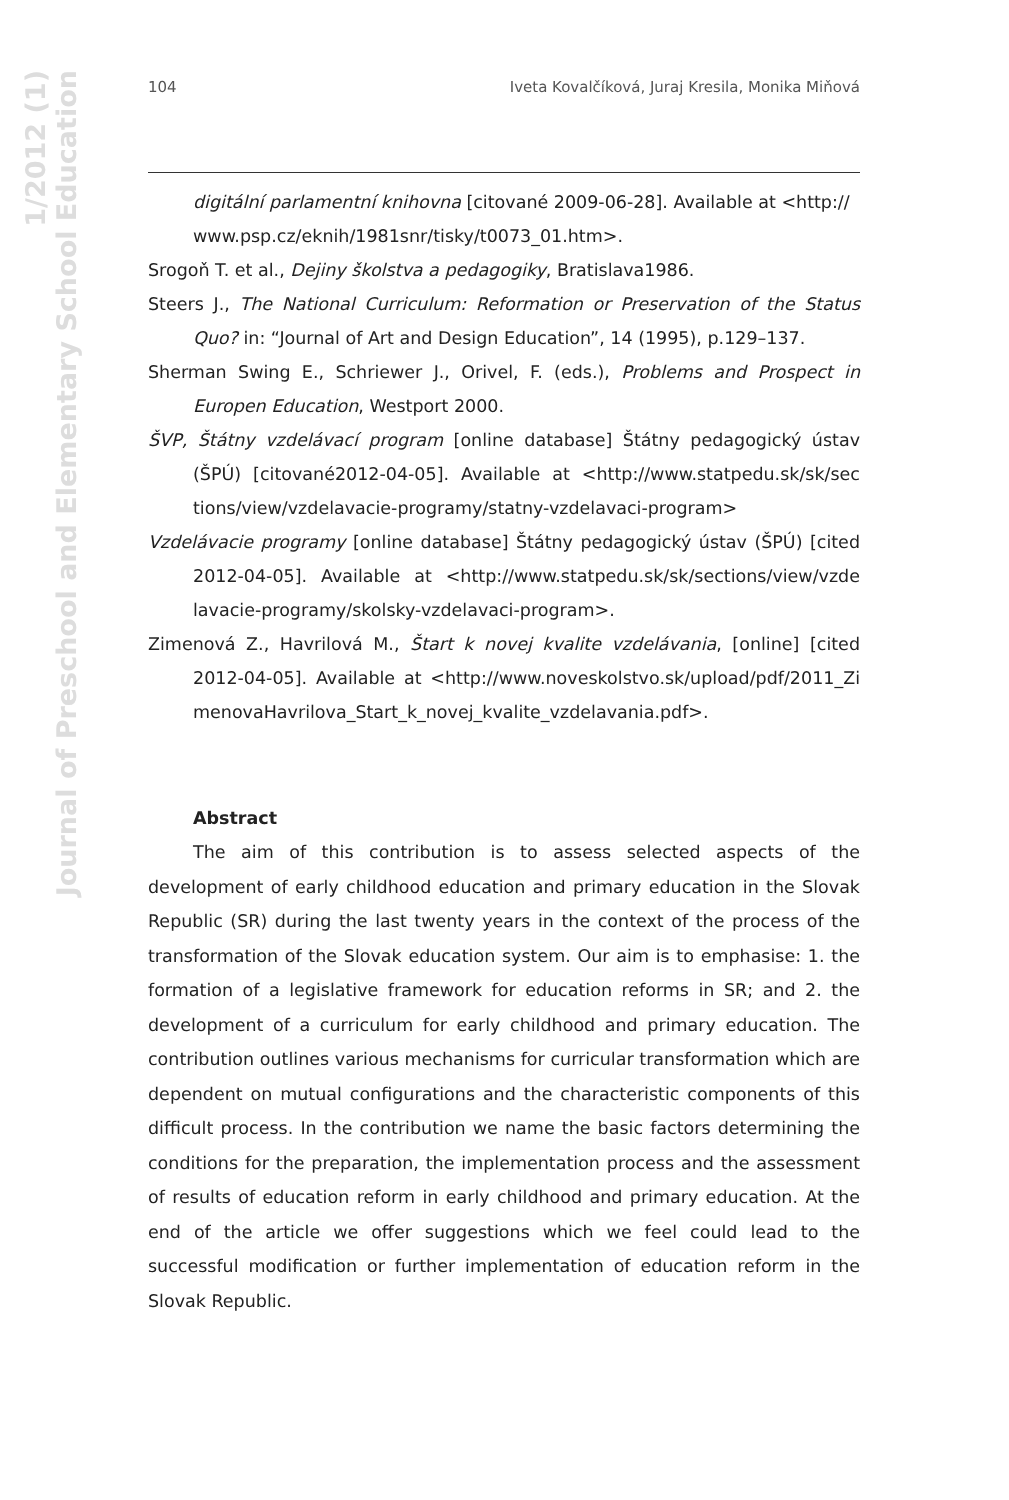1/2012 (1)
Journal of Preschool and Elementary School Education
104 Iveta Kovalčíková, Juraj Kresila, Monika Miňová
digitální parlamentní knihovna [citované 2009-06-28]. Available at <http:// www.psp.cz/eknih/1981snr/tisky/t0073_01.htm>.
Srogoň T. et al., Dejiny školstva a pedagogiky, Bratislava1986.
Steers J., The National Curriculum: Reformation or Preservation of the Status Quo? in: “Journal of Art and Design Education”, 14 (1995), p.129–137.
Sherman Swing E., Schriewer J., Orivel, F. (eds.), Problems and Prospect in Europen Education, Westport 2000.
ŠVP, Štátny vzdelávací program [online database] Štátny pedagogický ústav (ŠPÚ) [citované2012-04-05]. Available at <http://www.statpedu.sk/sk/sec tions/view/vzdelavacie-programy/statny-vzdelavaci-program>
Vzdelávacie programy [online database] Štátny pedagogický ústav (ŠPÚ) [cited 2012-04-05]. Available at <http://www.statpedu.sk/sk/sections/view/vzde lavacie-programy/skolsky-vzdelavaci-program>.
Zimenová Z., Havrilová M., Štart k novej kvalite vzdelávania, [online] [cited 2012-04-05]. Available at <http://www.noveskolstvo.sk/upload/pdf/2011_Zi menovaHavrilova_Start_k_novej_kvalite_vzdelavania.pdf>.
Abstract
The aim of this contribution is to assess selected aspects of the development of early childhood education and primary education in the Slovak Republic (SR) during the last twenty years in the context of the process of the transformation of the Slovak education system. Our aim is to emphasise: 1. the formation of a legislative framework for education reforms in SR; and 2. the development of a curriculum for early childhood and primary education. The contribution outlines various mechanisms for curricular transformation which are dependent on mutual configurations and the characteristic components of this difficult process. In the contribution we name the basic factors determining the conditions for the preparation, the implementation process and the assessment of results of education reform in early childhood and primary education. At the end of the article we offer suggestions which we feel could lead to the successful modification or further implementation of education reform in the Slovak Republic.